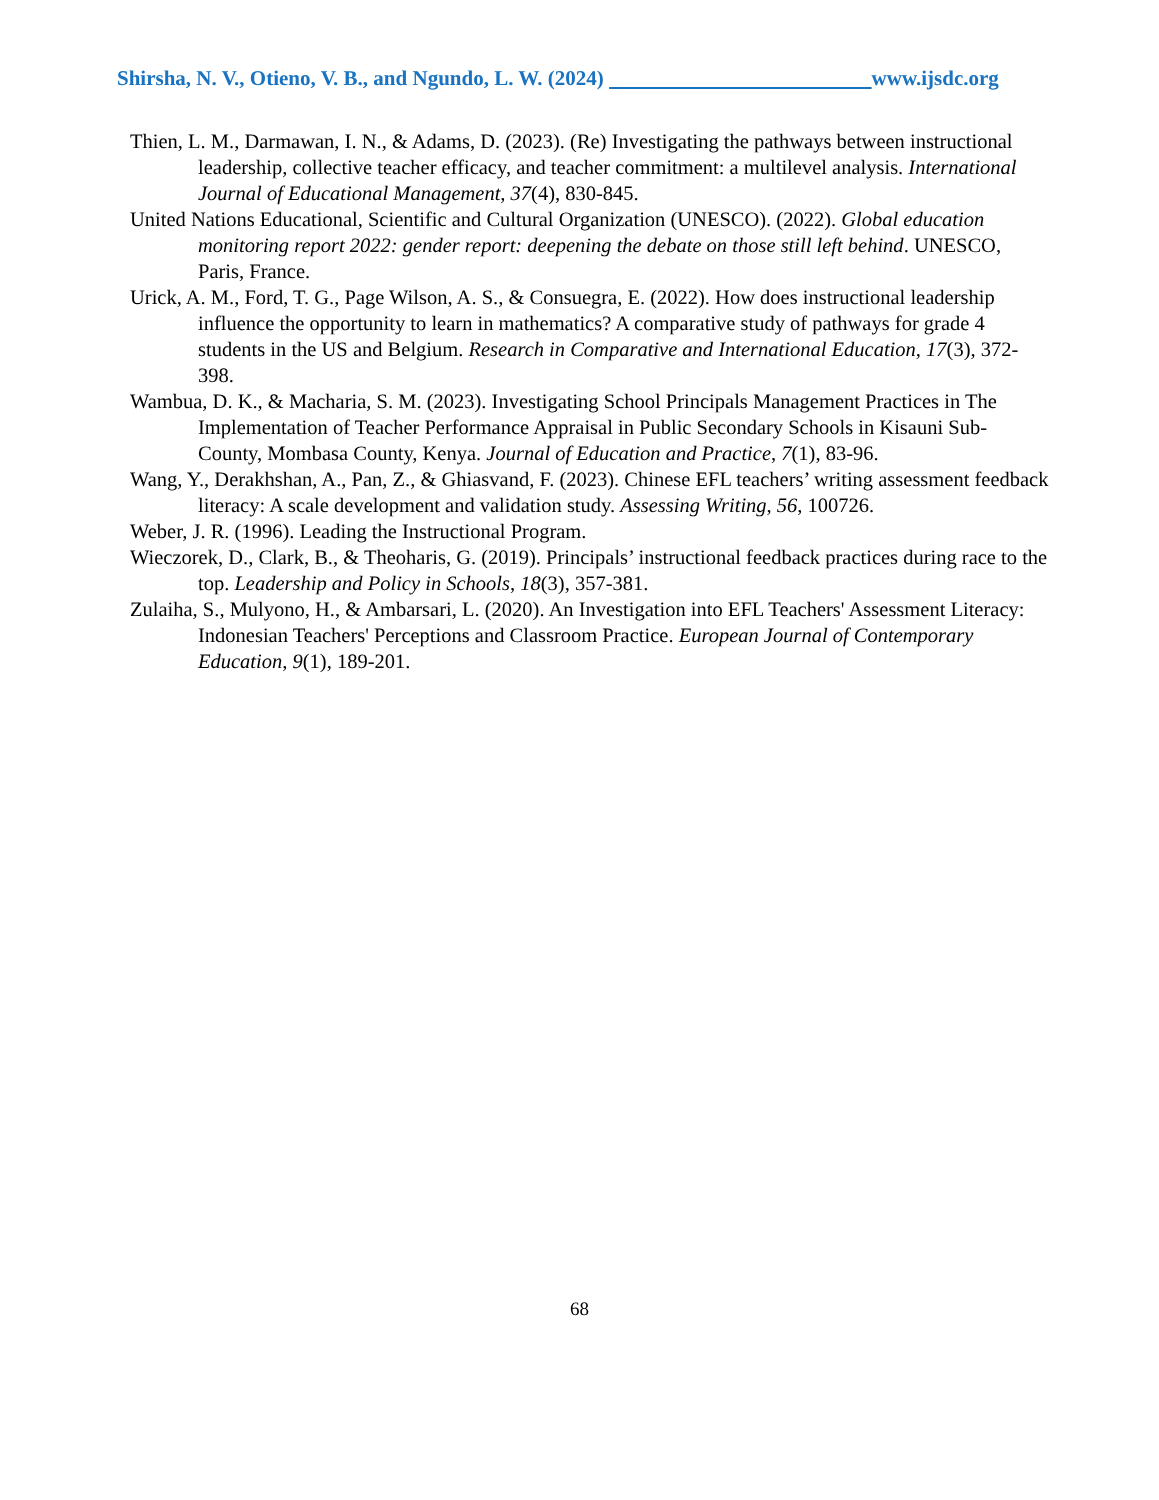Shirsha, N. V., Otieno, V. B., and Ngundo, L. W. (2024) www.ijsdc.org
Thien, L. M., Darmawan, I. N., & Adams, D. (2023). (Re) Investigating the pathways between instructional leadership, collective teacher efficacy, and teacher commitment: a multilevel analysis. International Journal of Educational Management, 37(4), 830-845.
United Nations Educational, Scientific and Cultural Organization (UNESCO). (2022). Global education monitoring report 2022: gender report: deepening the debate on those still left behind. UNESCO, Paris, France.
Urick, A. M., Ford, T. G., Page Wilson, A. S., & Consuegra, E. (2022). How does instructional leadership influence the opportunity to learn in mathematics? A comparative study of pathways for grade 4 students in the US and Belgium. Research in Comparative and International Education, 17(3), 372-398.
Wambua, D. K., & Macharia, S. M. (2023). Investigating School Principals Management Practices in The Implementation of Teacher Performance Appraisal in Public Secondary Schools in Kisauni Sub-County, Mombasa County, Kenya. Journal of Education and Practice, 7(1), 83-96.
Wang, Y., Derakhshan, A., Pan, Z., & Ghiasvand, F. (2023). Chinese EFL teachers’ writing assessment feedback literacy: A scale development and validation study. Assessing Writing, 56, 100726.
Weber, J. R. (1996). Leading the Instructional Program.
Wieczorek, D., Clark, B., & Theoharis, G. (2019). Principals’ instructional feedback practices during race to the top. Leadership and Policy in Schools, 18(3), 357-381.
Zulaiha, S., Mulyono, H., & Ambarsari, L. (2020). An Investigation into EFL Teachers' Assessment Literacy: Indonesian Teachers' Perceptions and Classroom Practice. European Journal of Contemporary Education, 9(1), 189-201.
68